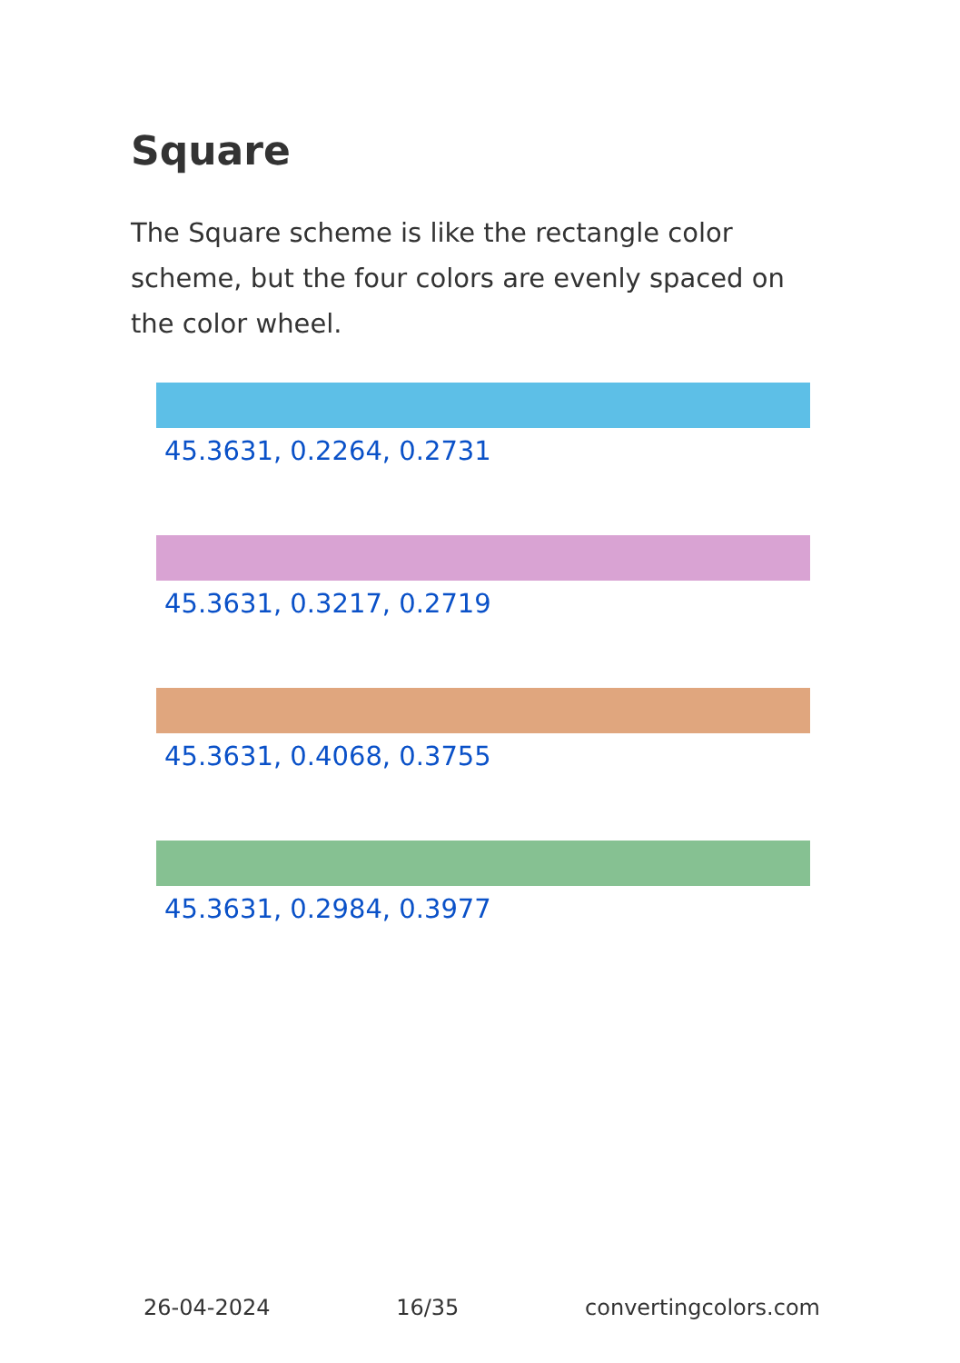Square
The Square scheme is like the rectangle color scheme, but the four colors are evenly spaced on the color wheel.
45.3631, 0.2264, 0.2731
45.3631, 0.3217, 0.2719
45.3631, 0.4068, 0.3755
45.3631, 0.2984, 0.3977
26-04-2024 16/35 convertingcolors.com